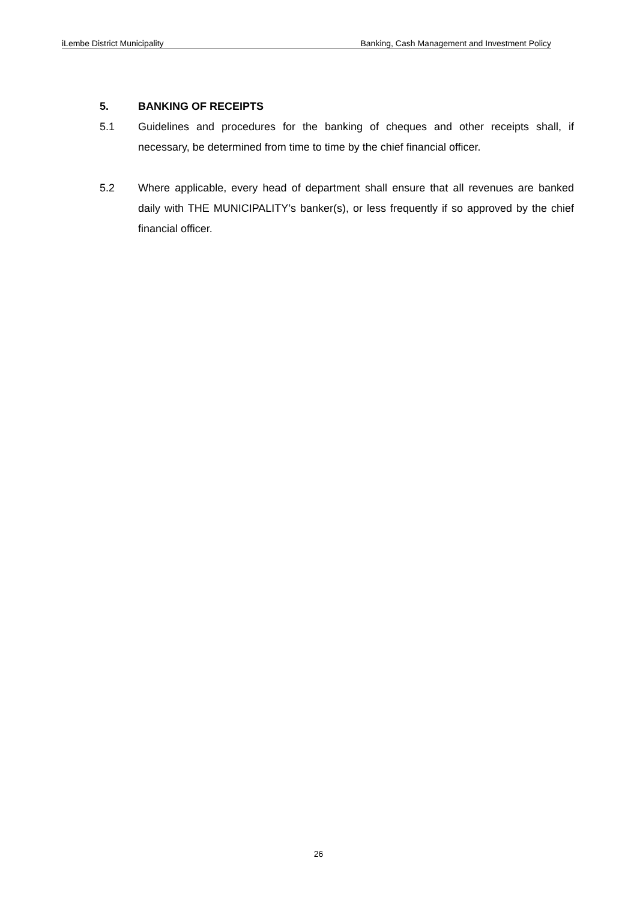iLembe District Municipality Banking, Cash Management and Investment Policy
5. BANKING OF RECEIPTS
5.1 Guidelines and procedures for the banking of cheques and other receipts shall, if necessary, be determined from time to time by the chief financial officer.
5.2 Where applicable, every head of department shall ensure that all revenues are banked daily with THE MUNICIPALITY’s banker(s), or less frequently if so approved by the chief financial officer.
26